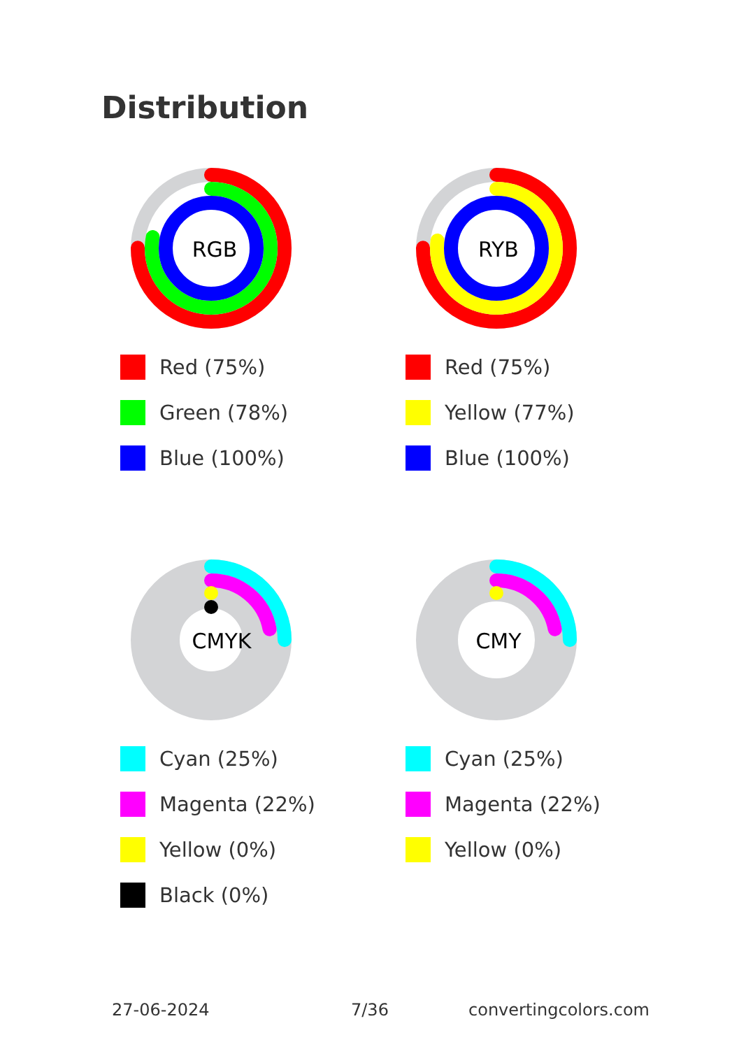Distribution
RGB
Red (75%)
Green (78%)
Blue (100%)
RYB
Red (75%)
Yellow (77%)
Blue (100%)
CMYK
Cyan (25%)
Magenta (22%)
Yellow (0%)
Black (0%)
CMY
Cyan (25%)
Magenta (22%)
Yellow (0%)
27-06-2024 7/36 convertingcolors.com